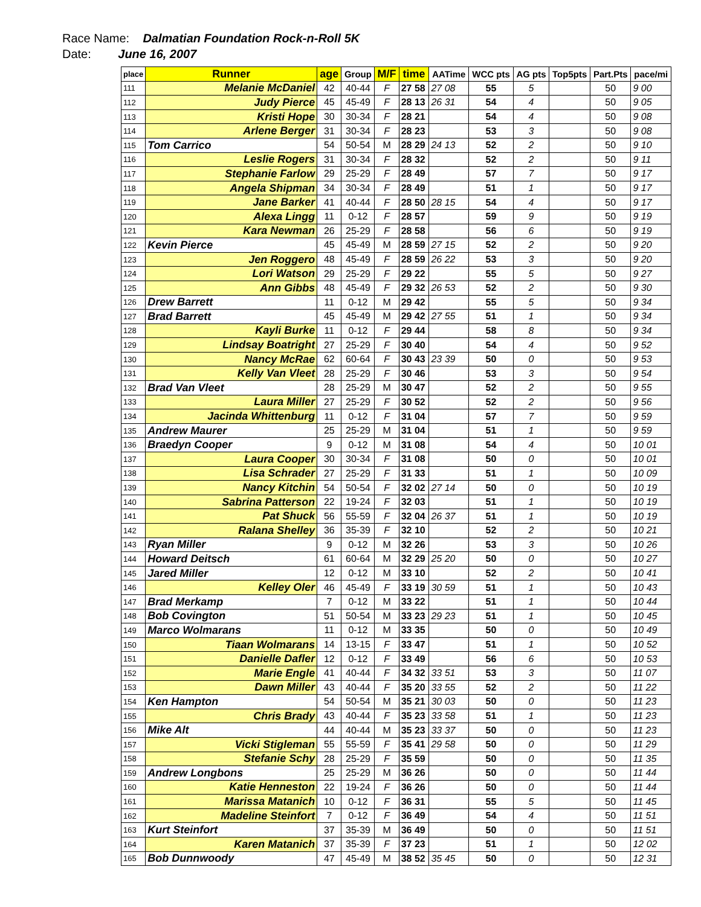Race Name: Dalmatian Foundation Rock-n-Roll 5K
Date: June 16, 2007
| place | Runner | age | Group | M/F | time | AATime | WCC pts | AG pts | Top5pts | Part.Pts | pace/mi |
| --- | --- | --- | --- | --- | --- | --- | --- | --- | --- | --- | --- |
| 111 | Melanie McDaniel | 42 | 40-44 | F | 27 58 | 27 08 | 55 | 5 | | 50 | 9 00 |
| 112 | Judy Pierce | 45 | 45-49 | F | 28 13 | 26 31 | 54 | 4 | | 50 | 9 05 |
| 113 | Kristi Hope | 30 | 30-34 | F | 28 21 | | 54 | 4 | | 50 | 9 08 |
| 114 | Arlene Berger | 31 | 30-34 | F | 28 23 | | 53 | 3 | | 50 | 9 08 |
| 115 | Tom Carrico | 54 | 50-54 | M | 28 29 | 24 13 | 52 | 2 | | 50 | 9 10 |
| 116 | Leslie Rogers | 31 | 30-34 | F | 28 32 | | 52 | 2 | | 50 | 9 11 |
| 117 | Stephanie Farlow | 29 | 25-29 | F | 28 49 | | 57 | 7 | | 50 | 9 17 |
| 118 | Angela Shipman | 34 | 30-34 | F | 28 49 | | 51 | 1 | | 50 | 9 17 |
| 119 | Jane Barker | 41 | 40-44 | F | 28 50 | 28 15 | 54 | 4 | | 50 | 9 17 |
| 120 | Alexa Lingg | 11 | 0-12 | F | 28 57 | | 59 | 9 | | 50 | 9 19 |
| 121 | Kara Newman | 26 | 25-29 | F | 28 58 | | 56 | 6 | | 50 | 9 19 |
| 122 | Kevin Pierce | 45 | 45-49 | M | 28 59 | 27 15 | 52 | 2 | | 50 | 9 20 |
| 123 | Jen Roggero | 48 | 45-49 | F | 28 59 | 26 22 | 53 | 3 | | 50 | 9 20 |
| 124 | Lori Watson | 29 | 25-29 | F | 29 22 | | 55 | 5 | | 50 | 9 27 |
| 125 | Ann Gibbs | 48 | 45-49 | F | 29 32 | 26 53 | 52 | 2 | | 50 | 9 30 |
| 126 | Drew Barrett | 11 | 0-12 | M | 29 42 | | 55 | 5 | | 50 | 9 34 |
| 127 | Brad Barrett | 45 | 45-49 | M | 29 42 | 27 55 | 51 | 1 | | 50 | 9 34 |
| 128 | Kayli Burke | 11 | 0-12 | F | 29 44 | | 58 | 8 | | 50 | 9 34 |
| 129 | Lindsay Boatright | 27 | 25-29 | F | 30 40 | | 54 | 4 | | 50 | 9 52 |
| 130 | Nancy McRae | 62 | 60-64 | F | 30 43 | 23 39 | 50 | 0 | | 50 | 9 53 |
| 131 | Kelly Van Vleet | 28 | 25-29 | F | 30 46 | | 53 | 3 | | 50 | 9 54 |
| 132 | Brad Van Vleet | 28 | 25-29 | M | 30 47 | | 52 | 2 | | 50 | 9 55 |
| 133 | Laura Miller | 27 | 25-29 | F | 30 52 | | 52 | 2 | | 50 | 9 56 |
| 134 | Jacinda Whittenburg | 11 | 0-12 | F | 31 04 | | 57 | 7 | | 50 | 9 59 |
| 135 | Andrew Maurer | 25 | 25-29 | M | 31 04 | | 51 | 1 | | 50 | 9 59 |
| 136 | Braedyn Cooper | 9 | 0-12 | M | 31 08 | | 54 | 4 | | 50 | 10 01 |
| 137 | Laura Cooper | 30 | 30-34 | F | 31 08 | | 50 | 0 | | 50 | 10 01 |
| 138 | Lisa Schrader | 27 | 25-29 | F | 31 33 | | 51 | 1 | | 50 | 10 09 |
| 139 | Nancy Kitchin | 54 | 50-54 | F | 32 02 | 27 14 | 50 | 0 | | 50 | 10 19 |
| 140 | Sabrina Patterson | 22 | 19-24 | F | 32 03 | | 51 | 1 | | 50 | 10 19 |
| 141 | Pat Shuck | 56 | 55-59 | F | 32 04 | 26 37 | 51 | 1 | | 50 | 10 19 |
| 142 | Ralana Shelley | 36 | 35-39 | F | 32 10 | | 52 | 2 | | 50 | 10 21 |
| 143 | Ryan Miller | 9 | 0-12 | M | 32 26 | | 53 | 3 | | 50 | 10 26 |
| 144 | Howard Deitsch | 61 | 60-64 | M | 32 29 | 25 20 | 50 | 0 | | 50 | 10 27 |
| 145 | Jared Miller | 12 | 0-12 | M | 33 10 | | 52 | 2 | | 50 | 10 41 |
| 146 | Kelley Oler | 46 | 45-49 | F | 33 19 | 30 59 | 51 | 1 | | 50 | 10 43 |
| 147 | Brad Merkamp | 7 | 0-12 | M | 33 22 | | 51 | 1 | | 50 | 10 44 |
| 148 | Bob Covington | 51 | 50-54 | M | 33 23 | 29 23 | 51 | 1 | | 50 | 10 45 |
| 149 | Marco Wolmarans | 11 | 0-12 | M | 33 35 | | 50 | 0 | | 50 | 10 49 |
| 150 | Tiaan Wolmarans | 14 | 13-15 | F | 33 47 | | 51 | 1 | | 50 | 10 52 |
| 151 | Danielle Dafler | 12 | 0-12 | F | 33 49 | | 56 | 6 | | 50 | 10 53 |
| 152 | Marie Engle | 41 | 40-44 | F | 34 32 | 33 51 | 53 | 3 | | 50 | 11 07 |
| 153 | Dawn Miller | 43 | 40-44 | F | 35 20 | 33 55 | 52 | 2 | | 50 | 11 22 |
| 154 | Ken Hampton | 54 | 50-54 | M | 35 21 | 30 03 | 50 | 0 | | 50 | 11 23 |
| 155 | Chris Brady | 43 | 40-44 | F | 35 23 | 33 58 | 51 | 1 | | 50 | 11 23 |
| 156 | Mike Alt | 44 | 40-44 | M | 35 23 | 33 37 | 50 | 0 | | 50 | 11 23 |
| 157 | Vicki Stigleman | 55 | 55-59 | F | 35 41 | 29 58 | 50 | 0 | | 50 | 11 29 |
| 158 | Stefanie Schy | 28 | 25-29 | F | 35 59 | | 50 | 0 | | 50 | 11 35 |
| 159 | Andrew Longbons | 25 | 25-29 | M | 36 26 | | 50 | 0 | | 50 | 11 44 |
| 160 | Katie Henneston | 22 | 19-24 | F | 36 26 | | 50 | 0 | | 50 | 11 44 |
| 161 | Marissa Matanich | 10 | 0-12 | F | 36 31 | | 55 | 5 | | 50 | 11 45 |
| 162 | Madeline Steinfort | 7 | 0-12 | F | 36 49 | | 54 | 4 | | 50 | 11 51 |
| 163 | Kurt Steinfort | 37 | 35-39 | M | 36 49 | | 50 | 0 | | 50 | 11 51 |
| 164 | Karen Matanich | 37 | 35-39 | F | 37 23 | | 51 | 1 | | 50 | 12 02 |
| 165 | Bob Dunnwoody | 47 | 45-49 | M | 38 52 | 35 45 | 50 | 0 | | 50 | 12 31 |